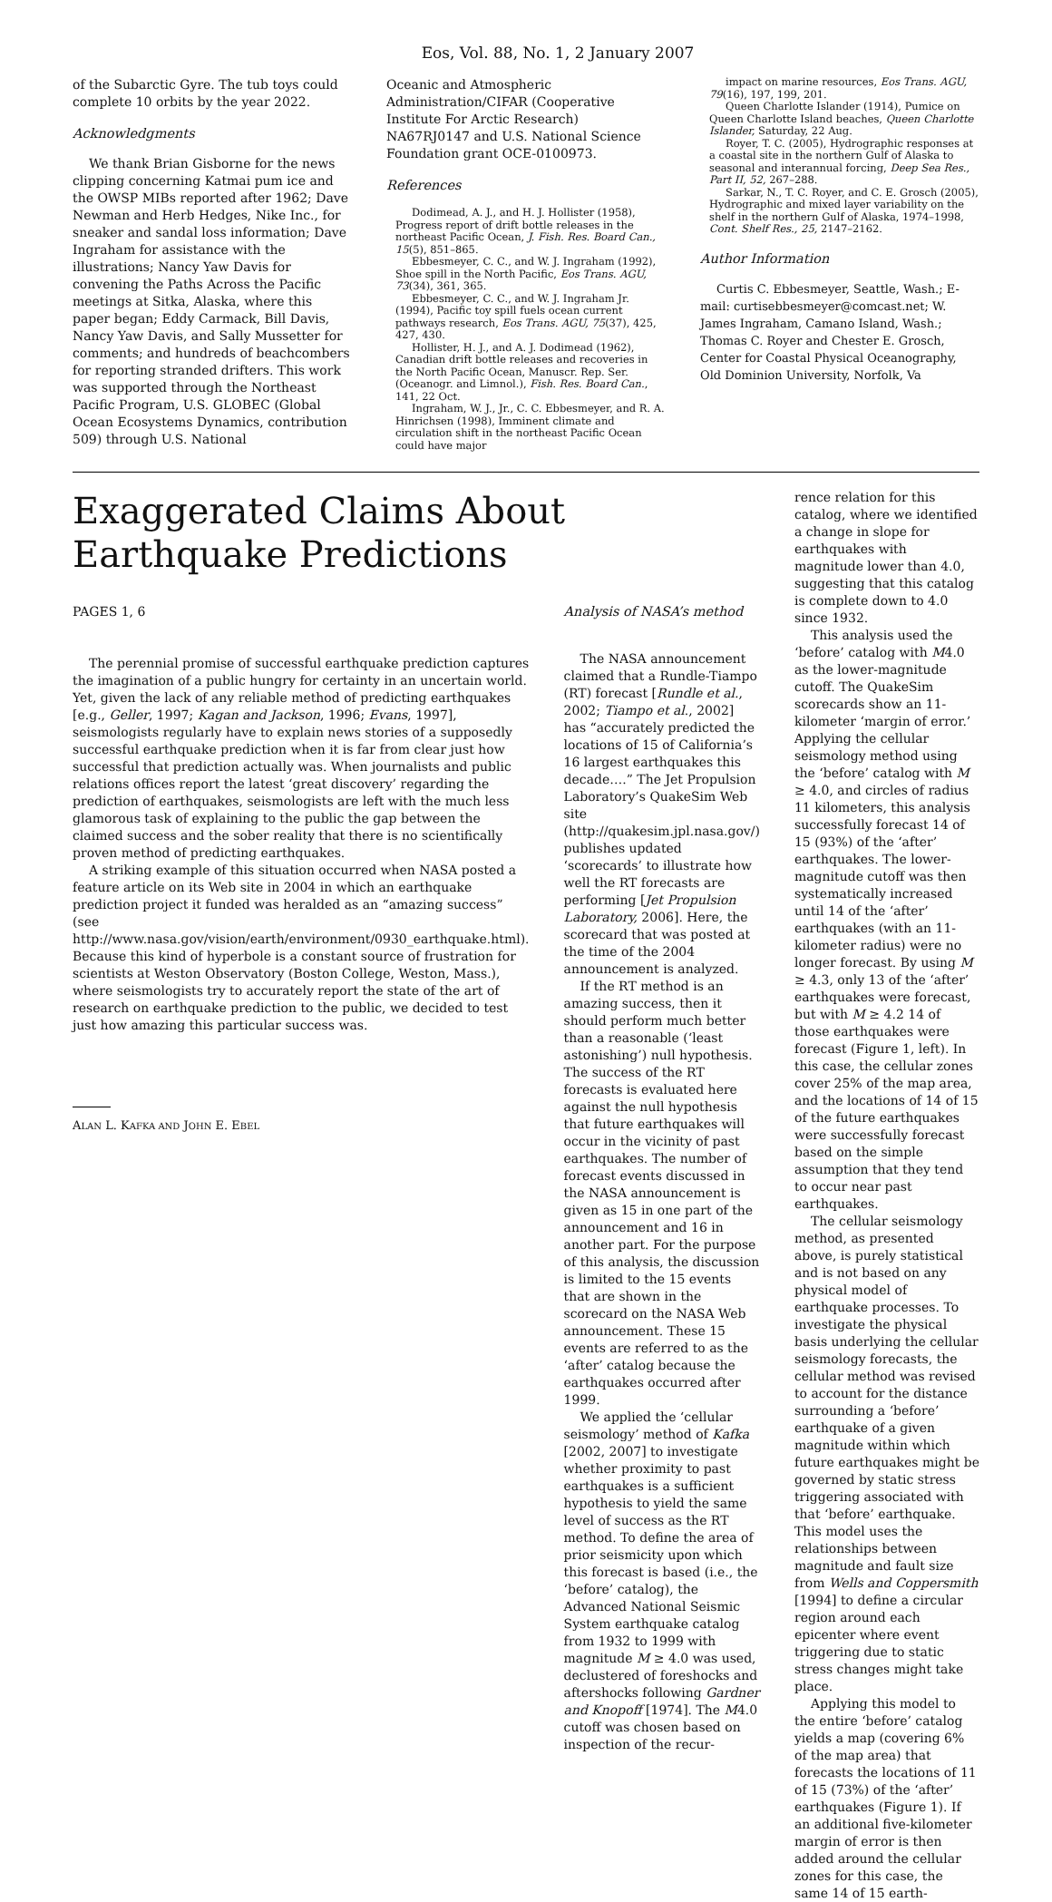Eos, Vol. 88, No. 1, 2 January 2007
of the Subarctic Gyre. The tub toys could complete 10 orbits by the year 2022.
Acknowledgments
We thank Brian Gisborne for the news clipping concerning Katmai pum ice and the OWSP MIBs reported after 1962; Dave Newman and Herb Hedges, Nike Inc., for sneaker and sandal loss information; Dave Ingraham for assistance with the illustrations; Nancy Yaw Davis for convening the Paths Across the Pacific meetings at Sitka, Alaska, where this paper began; Eddy Carmack, Bill Davis, Nancy Yaw Davis, and Sally Mussetter for comments; and hundreds of beachcombers for reporting stranded drifters. This work was supported through the Northeast Pacific Program, U.S. GLOBEC (Global Ocean Ecosystems Dynamics, contribution 509) through U.S. National
Oceanic and Atmospheric Administration/CIFAR (Cooperative Institute For Arctic Research) NA67RJ0147 and U.S. National Science Foundation grant OCE-0100973.
References
Dodimead, A. J., and H. J. Hollister (1958), Progress report of drift bottle releases in the northeast Pacific Ocean, J. Fish. Res. Board Can., 15(5), 851–865.
Ebbesmeyer, C. C., and W. J. Ingraham (1992), Shoe spill in the North Pacific, Eos Trans. AGU, 73(34), 361, 365.
Ebbesmeyer, C. C., and W. J. Ingraham Jr. (1994), Pacific toy spill fuels ocean current pathways research, Eos Trans. AGU, 75(37), 425, 427, 430.
Hollister, H. J., and A. J. Dodimead (1962), Canadian drift bottle releases and recoveries in the North Pacific Ocean, Manuscr. Rep. Ser. (Oceanogr. and Limnol.), Fish. Res. Board Can., 141, 22 Oct.
Ingraham, W. J., Jr., C. C. Ebbesmeyer, and R. A. Hinrichsen (1998), Imminent climate and circulation shift in the northeast Pacific Ocean could have major
impact on marine resources, Eos Trans. AGU, 79(16), 197, 199, 201.
Queen Charlotte Islander (1914), Pumice on Queen Charlotte Island beaches, Queen Charlotte Islander, Saturday, 22 Aug.
Royer, T. C. (2005), Hydrographic responses at a coastal site in the northern Gulf of Alaska to seasonal and interannual forcing, Deep Sea Res., Part II, 52, 267–288.
Sarkar, N., T. C. Royer, and C. E. Grosch (2005), Hydrographic and mixed layer variability on the shelf in the northern Gulf of Alaska, 1974–1998, Cont. Shelf Res., 25, 2147–2162.
Author Information
Curtis C. Ebbesmeyer, Seattle, Wash.; E-mail: curtisebbesmeyer@comcast.net; W. James Ingraham, Camano Island, Wash.; Thomas C. Royer and Chester E. Grosch, Center for Coastal Physical Oceanography, Old Dominion University, Norfolk, Va
Exaggerated Claims About Earthquake Predictions
PAGES 1, 6
The perennial promise of successful earthquake prediction captures the imagination of a public hungry for certainty in an uncertain world. Yet, given the lack of any reliable method of predicting earthquakes [e.g., Geller, 1997; Kagan and Jackson, 1996; Evans, 1997], seismologists regularly have to explain news stories of a supposedly successful earthquake prediction when it is far from clear just how successful that prediction actually was. When journalists and public relations offices report the latest ‘great discovery’ regarding the prediction of earthquakes, seismologists are left with the much less glamorous task of explaining to the public the gap between the claimed success and the sober reality that there is no scientifically proven method of predicting earthquakes.
A striking example of this situation occurred when NASA posted a feature article on its Web site in 2004 in which an earthquake prediction project it funded was heralded as an “amazing success” (see http://www.nasa.gov/vision/earth/environment/0930_earthquake.html). Because this kind of hyperbole is a constant source of frustration for scientists at Weston Observatory (Boston College, Weston, Mass.), where seismologists try to accurately report the state of the art of research on earthquake prediction to the public, we decided to test just how amazing this particular success was.
ALAN L. KAFKA AND JOHN E. EBEL
Analysis of NASA’s method
The NASA announcement claimed that a Rundle-Tiampo (RT) forecast [Rundle et al., 2002; Tiampo et al., 2002] has “accurately predicted the locations of 15 of California’s 16 largest earthquakes this decade….” The Jet Propulsion Laboratory’s QuakeSim Web site (http://quakesim.jpl.nasa.gov/) publishes updated ‘scorecards’ to illustrate how well the RT forecasts are performing [Jet Propulsion Laboratory, 2006]. Here, the scorecard that was posted at the time of the 2004 announcement is analyzed.
If the RT method is an amazing success, then it should perform much better than a reasonable (‘least astonishing’) null hypothesis. The success of the RT forecasts is evaluated here against the null hypothesis that future earthquakes will occur in the vicinity of past earthquakes. The number of forecast events discussed in the NASA announcement is given as 15 in one part of the announcement and 16 in another part. For the purpose of this analysis, the discussion is limited to the 15 events that are shown in the scorecard on the NASA Web announcement. These 15 events are referred to as the ‘after’ catalog because the earthquakes occurred after 1999.
We applied the ‘cellular seismology’ method of Kafka [2002, 2007] to investigate whether proximity to past earthquakes is a sufficient hypothesis to yield the same level of success as the RT method. To define the area of prior seismicity upon which this forecast is based (i.e., the ‘before’ catalog), the Advanced National Seismic System earthquake catalog from 1932 to 1999 with magnitude M ≥ 4.0 was used, declustered of foreshocks and aftershocks following Gardner and Knopoff [1974]. The M4.0 cutoff was chosen based on inspection of the recur-
rence relation for this catalog, where we identified a change in slope for earthquakes with magnitude lower than 4.0, suggesting that this catalog is complete down to 4.0 since 1932.
This analysis used the ‘before’ catalog with M4.0 as the lower-magnitude cutoff. The QuakeSim scorecards show an 11-kilometer ‘margin of error.’ Applying the cellular seismology method using the ‘before’ catalog with M ≥ 4.0, and circles of radius 11 kilometers, this analysis successfully forecast 14 of 15 (93%) of the ‘after’ earthquakes. The lower-magnitude cutoff was then systematically increased until 14 of the ‘after’ earthquakes (with an 11-kilometer radius) were no longer forecast. By using M ≥ 4.3, only 13 of the ‘after’ earthquakes were forecast, but with M ≥ 4.2 14 of those earthquakes were forecast (Figure 1, left). In this case, the cellular zones cover 25% of the map area, and the locations of 14 of 15 of the future earthquakes were successfully forecast based on the simple assumption that they tend to occur near past earthquakes.
The cellular seismology method, as presented above, is purely statistical and is not based on any physical model of earthquake processes. To investigate the physical basis underlying the cellular seismology forecasts, the cellular method was revised to account for the distance surrounding a ‘before’ earthquake of a given magnitude within which future earthquakes might be governed by static stress triggering associated with that ‘before’ earthquake. This model uses the relationships between magnitude and fault size from Wells and Coppersmith [1994] to define a circular region around each epicenter where event triggering due to static stress changes might take place.
Applying this model to the entire ‘before’ catalog yields a map (covering 6% of the map area) that forecasts the locations of 11 of 15 (73%) of the ‘after’ earthquakes (Figure 1). If an additional five-kilometer margin of error is then added around the cellular zones for this case, the same 14 of 15 earth-